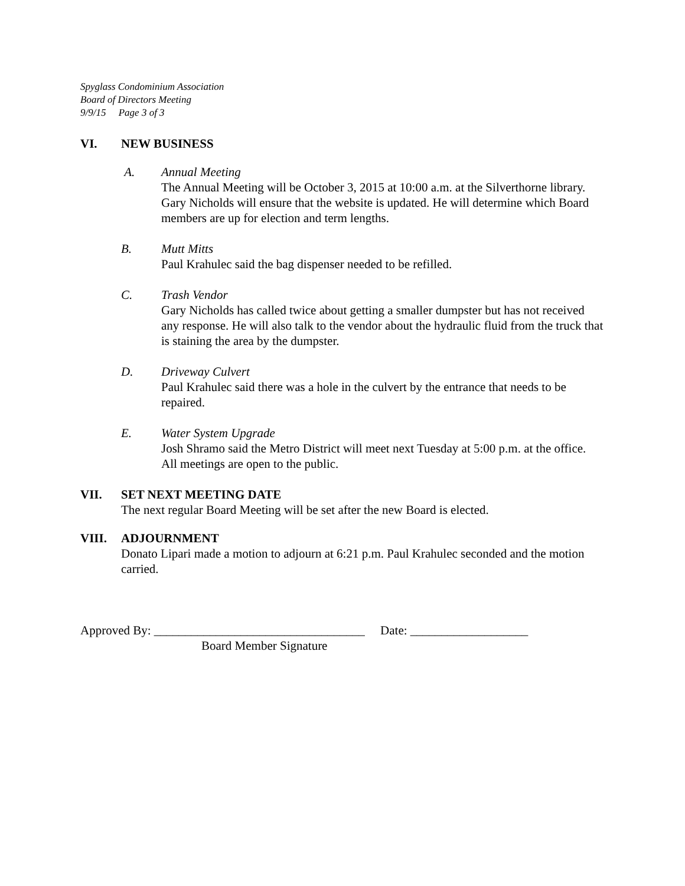Spyglass Condominium Association
Board of Directors Meeting
9/9/15 Page 3 of 3
VI. NEW BUSINESS
A. Annual Meeting
The Annual Meeting will be October 3, 2015 at 10:00 a.m. at the Silverthorne library. Gary Nicholds will ensure that the website is updated. He will determine which Board members are up for election and term lengths.
B. Mutt Mitts
Paul Krahulec said the bag dispenser needed to be refilled.
C. Trash Vendor
Gary Nicholds has called twice about getting a smaller dumpster but has not received any response. He will also talk to the vendor about the hydraulic fluid from the truck that is staining the area by the dumpster.
D. Driveway Culvert
Paul Krahulec said there was a hole in the culvert by the entrance that needs to be repaired.
E. Water System Upgrade
Josh Shramo said the Metro District will meet next Tuesday at 5:00 p.m. at the office. All meetings are open to the public.
VII. SET NEXT MEETING DATE
The next regular Board Meeting will be set after the new Board is elected.
VIII. ADJOURNMENT
Donato Lipari made a motion to adjourn at 6:21 p.m. Paul Krahulec seconded and the motion carried.
Approved By: __________________________________ Date: ___________________
Board Member Signature